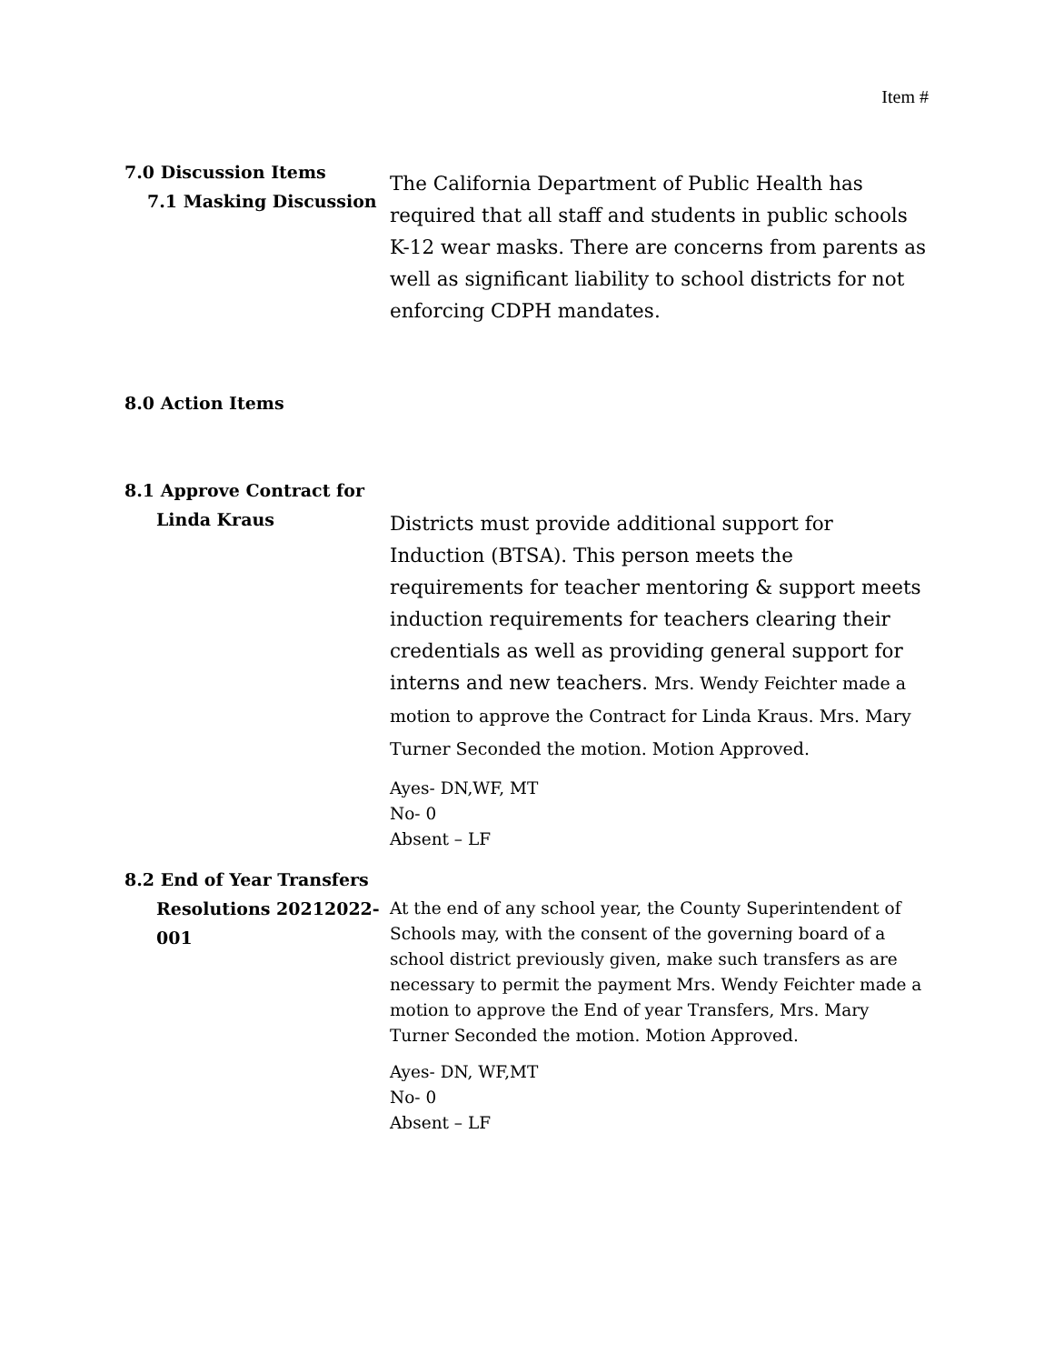Item #
7.0 Discussion Items
7.1 Masking Discussion
The California Department of Public Health has required that all staff and students in public schools K-12 wear masks. There are concerns from parents as well as significant liability to school districts for not enforcing CDPH mandates.
8.0 Action Items
8.1 Approve Contract for
Linda Kraus
Districts must provide additional support for Induction (BTSA). This person meets the requirements for teacher mentoring & support meets induction requirements for teachers clearing their credentials as well as providing general support for interns and new teachers. Mrs. Wendy Feichter made a motion to approve the Contract for Linda Kraus. Mrs. Mary Turner Seconded the motion. Motion Approved.
Ayes- DN,WF, MT
No- 0
Absent – LF
8.2 End of Year Transfers
Resolutions 20212022-001
At the end of any school year, the County Superintendent of Schools may, with the consent of the governing board of a school district previously given, make such transfers as are necessary to permit the payment Mrs. Wendy Feichter made a motion to approve the End of year Transfers, Mrs. Mary Turner Seconded the motion. Motion Approved.
Ayes- DN, WF,MT
No- 0
Absent – LF